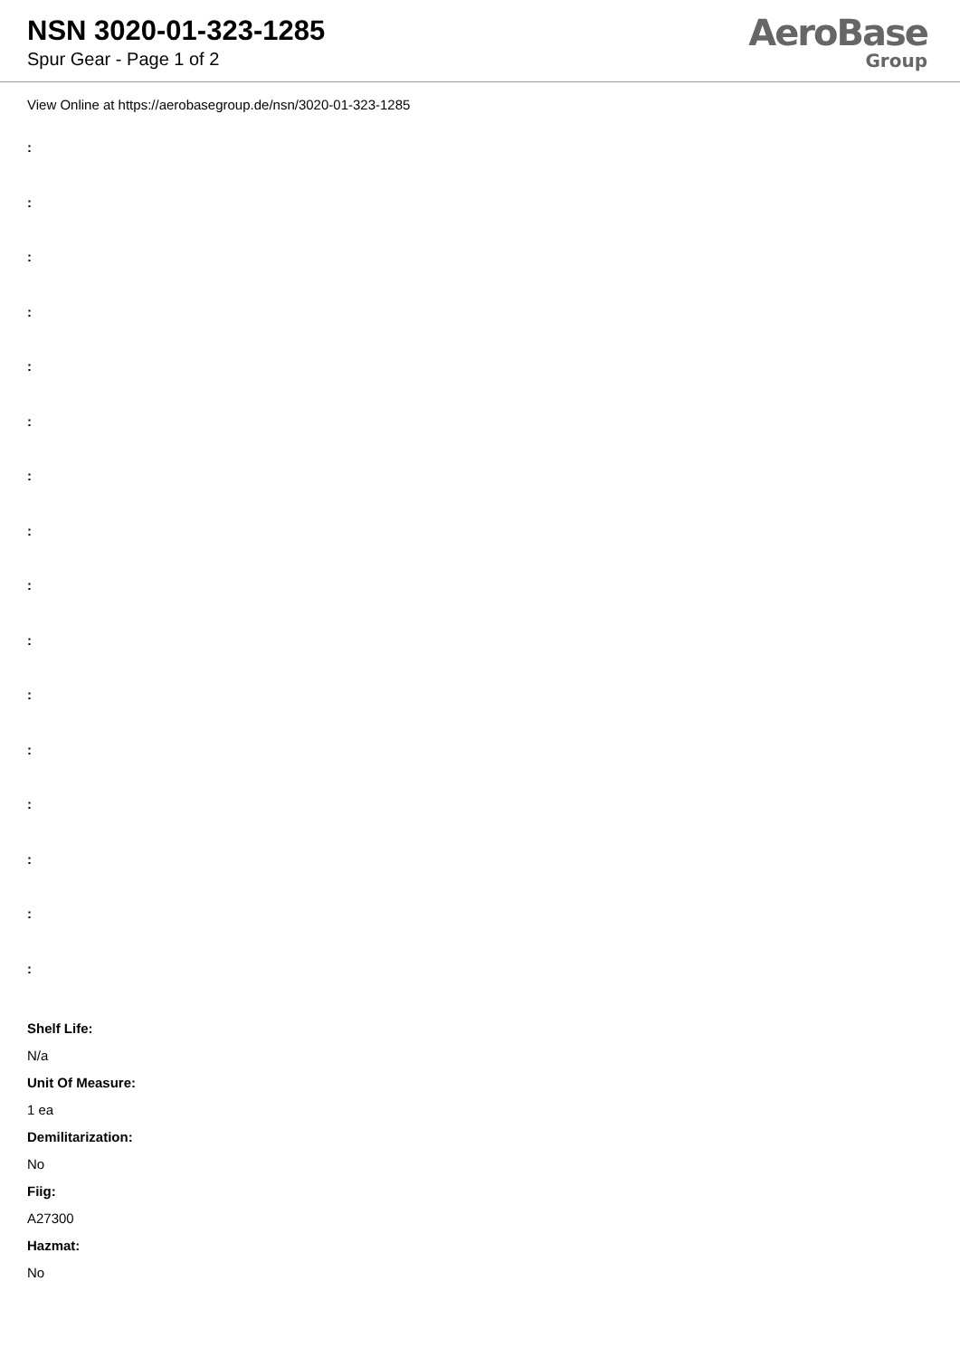NSN 3020-01-323-1285
Spur Gear - Page 1 of 2
AeroBase
Group
View Online at https://aerobasegroup.de/nsn/3020-01-323-1285
:
:
:
:
:
:
:
:
:
:
:
:
:
:
:
:
Shelf Life:
N/a
Unit Of Measure:
1 ea
Demilitarization:
No
Fiig:
A27300
Hazmat:
No